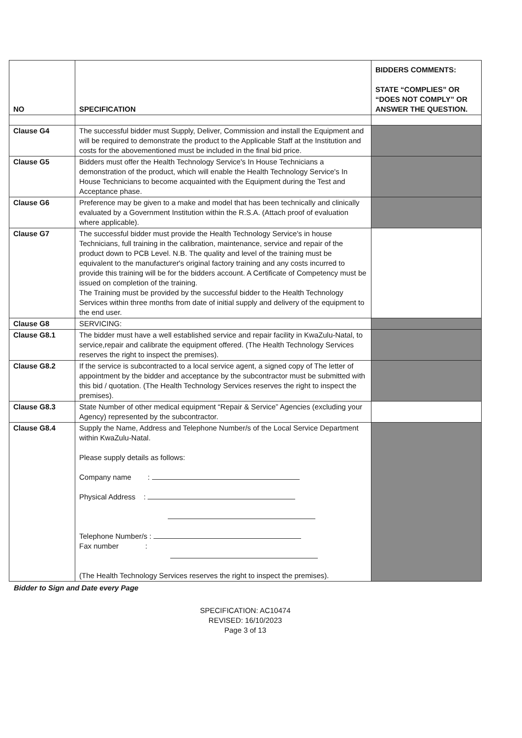| NO | SPECIFICATION | BIDDERS COMMENTS: STATE “COMPLIES” OR “DOES NOT COMPLY” OR ANSWER THE QUESTION. |
| --- | --- | --- |
| Clause G4 | The successful bidder must Supply, Deliver, Commission and install the Equipment and will be required to demonstrate the product to the Applicable Staff at the Institution and costs for the abovementioned must be included in the final bid price. | |
| Clause G5 | Bidders must offer the Health Technology Service's In House Technicians a demonstration of the product, which will enable the Health Technology Service's In House Technicians to become acquainted with the Equipment during the Test and Acceptance phase. | |
| Clause G6 | Preference may be given to a make and model that has been technically and clinically evaluated by a Government Institution within the R.S.A. (Attach proof of evaluation where applicable). | |
| Clause G7 | The successful bidder must provide the Health Technology Service's in house Technicians, full training in the calibration, maintenance, service and repair of the product down to PCB Level. N.B. The quality and level of the training must be equivalent to the manufacturer's original factory training and any costs incurred to provide this training will be for the bidders account. A Certificate of Competency must be issued on completion of the training. The Training must be provided by the successful bidder to the Health Technology Services within three months from date of initial supply and delivery of the equipment to the end user. | |
| Clause G8 | SERVICING: | |
| Clause G8.1 | The bidder must have a well established service and repair facility in KwaZulu-Natal, to service,repair and calibrate the equipment offered. (The Health Technology Services reserves the right to inspect the premises). | |
| Clause G8.2 | If the service is subcontracted to a local service agent, a signed copy of The letter of appointment by the bidder and acceptance by the subcontractor must be submitted with this bid / quotation. (The Health Technology Services reserves the right to inspect the premises). | |
| Clause G8.3 | State Number of other medical equipment “Repair & Service” Agencies (excluding your Agency) represented by the subcontractor. | |
| Clause G8.4 | Supply the Name, Address and Telephone Number/s of the Local Service Department within KwaZulu-Natal. Please supply details as follows: Company name : Physical Address : Telephone Number/s : Fax number : (The Health Technology Services reserves the right to inspect the premises). | |
Bidder to Sign and Date every Page
SPECIFICATION: AC10474
REVISED: 16/10/2023
Page 3 of 13